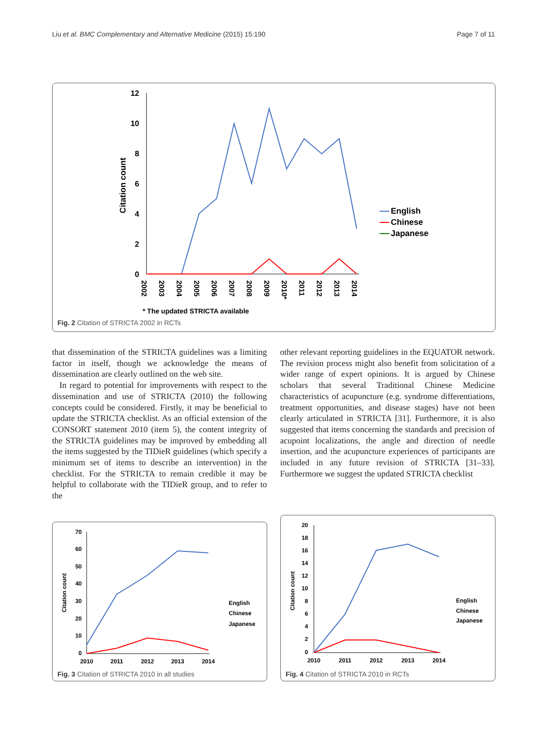Liu et al. BMC Complementary and Alternative Medicine (2015) 15:190 Page 7 of 11
12
10
8
6
4
2
0
Citation count
2002
2003
2004
2005
2006
2007
2008
2009
2010*
2011
2012
2013
2014
* The updated STRICTA available
English
Chinese
Japanese
Fig. 2 Citation of STRICTA 2002 in RCTs
that dissemination of the STRICTA guidelines was a limiting factor in itself, though we acknowledge the means of dissemination are clearly outlined on the web site.
In regard to potential for improvements with respect to the dissemination and use of STRICTA (2010) the following concepts could be considered. Firstly, it may be beneficial to update the STRICTA checklist. As an official extension of the CONSORT statement 2010 (item 5), the content integrity of the STRICTA guidelines may be improved by embedding all the items suggested by the TIDieR guidelines (which specify a minimum set of items to describe an intervention) in the checklist. For the STRICTA to remain credible it may be helpful to collaborate with the TIDieR group, and to refer to the
other relevant reporting guidelines in the EQUATOR network. The revision process might also benefit from solicitation of a wider range of expert opinions. It is argued by Chinese scholars that several Traditional Chinese Medicine characteristics of acupuncture (e.g. syndrome differentiations, treatment opportunities, and disease stages) have not been clearly articulated in STRICTA [31]. Furthermore, it is also suggested that items concerning the standards and precision of acupoint localizations, the angle and direction of needle insertion, and the acupuncture experiences of participants are included in any future revision of STRICTA [31–33]. Furthermore we suggest the updated STRICTA checklist
70
60
50
40
30
20
10
0
Citation count
2010
2011
2012
2013
2014
English
Chinese
Japanese
Fig. 3 Citation of STRICTA 2010 in all studies
20
18
16
14
12
10
8
6
4
2
0
Citation count
2010
2011
2012
2013
2014
English
Chinese
Japanese
Fig. 4 Citation of STRICTA 2010 in RCTs